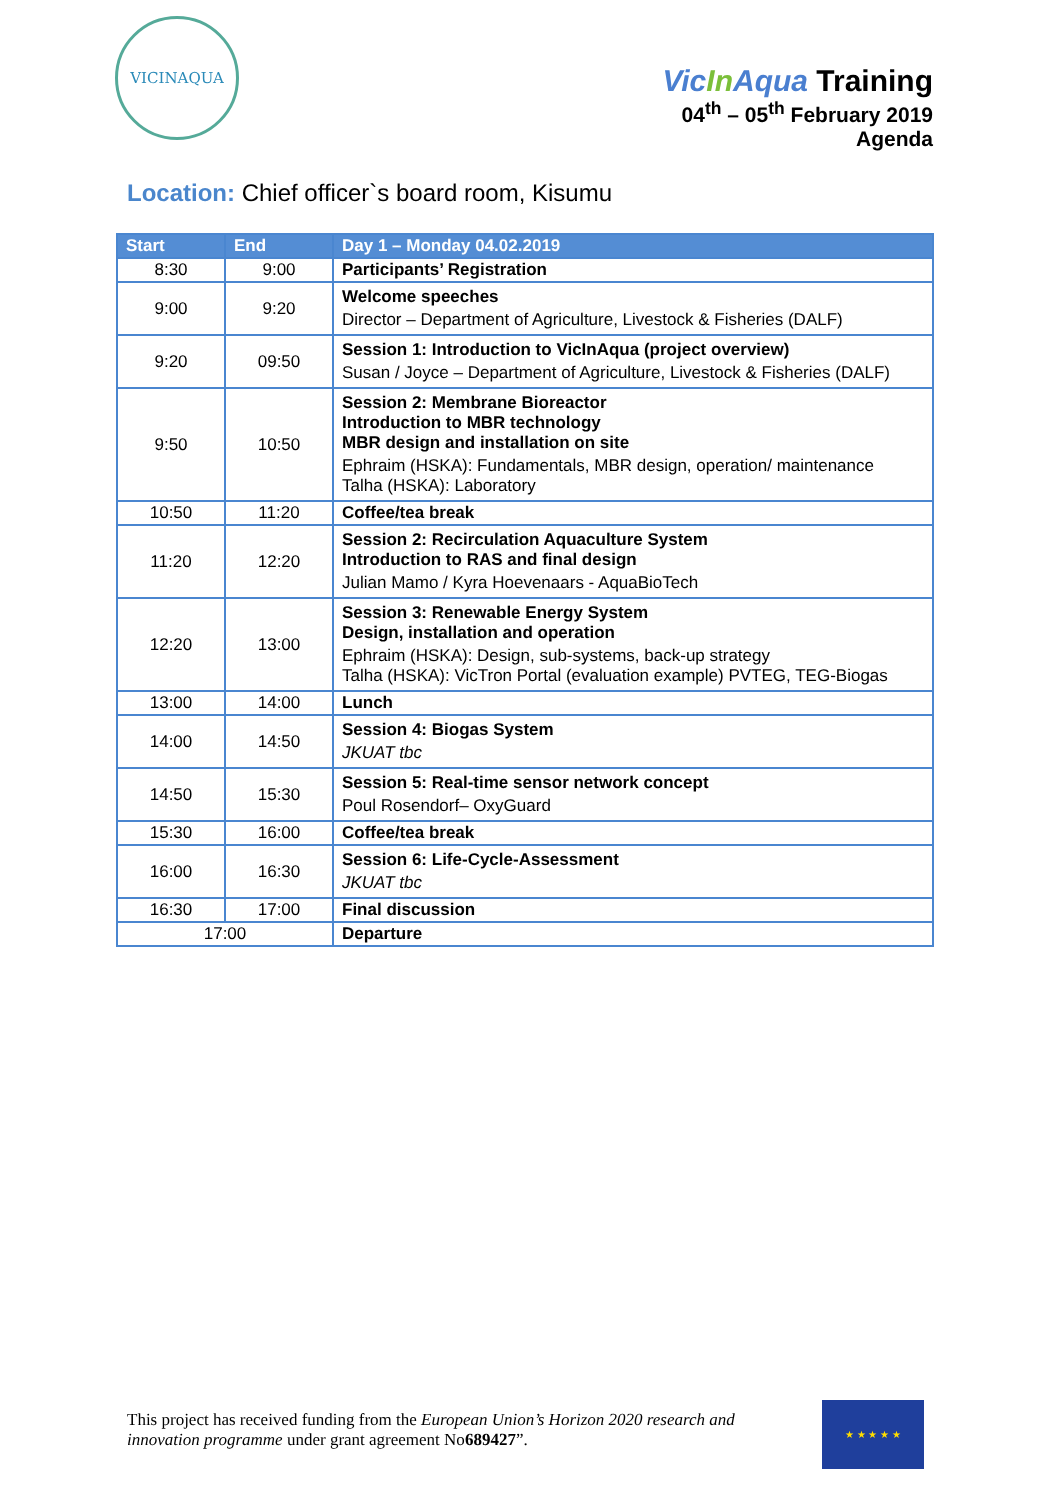VICINAQUA
Vic In Aqua Training
04<sup>th</sup> – 05<sup>th</sup> February 2019
Agenda
Location: Chief officer`s board room, Kisumu
| Start | End | Day 1 – Monday 04.02.2019 |
| --- | --- | --- |
| 8:30 | 9:00 | Participants’ Registration |
| 9:00 | 9:20 | Welcome speeches Director – Department of Agriculture, Livestock & Fisheries (DALF) |
| 9:20 | 09:50 | Session 1: Introduction to VicInAqua (project overview) Susan / Joyce – Department of Agriculture, Livestock & Fisheries (DALF) |
| 9:50 | 10:50 | Session 2: Membrane Bioreactor Introduction to MBR technology MBR design and installation on site Ephraim (HSKA): Fundamentals, MBR design, operation/ maintenance Talha (HSKA): Laboratory |
| 10:50 | 11:20 | Coffee/tea break |
| 11:20 | 12:20 | Session 2: Recirculation Aquaculture System Introduction to RAS and final design Julian Mamo / Kyra Hoevenaars - AquaBioTech |
| 12:20 | 13:00 | Session 3: Renewable Energy System Design, installation and operation Ephraim (HSKA): Design, sub-systems, back-up strategy Talha (HSKA): VicTron Portal (evaluation example) PVTEG, TEG-Biogas |
| 13:00 | 14:00 | Lunch |
| 14:00 | 14:50 | Session 4: Biogas System JKUAT tbc |
| 14:50 | 15:30 | Session 5: Real-time sensor network concept Poul Rosendorf– OxyGuard |
| 15:30 | 16:00 | Coffee/tea break |
| 16:00 | 16:30 | Session 6: Life-Cycle-Assessment JKUAT tbc |
| 16:30 | 17:00 | Final discussion |
| 17:00 | | Departure |
This project has received funding from the European Union’s Horizon 2020 research and innovation programme under grant agreement No689427”.
★ ★ ★ ★ ★